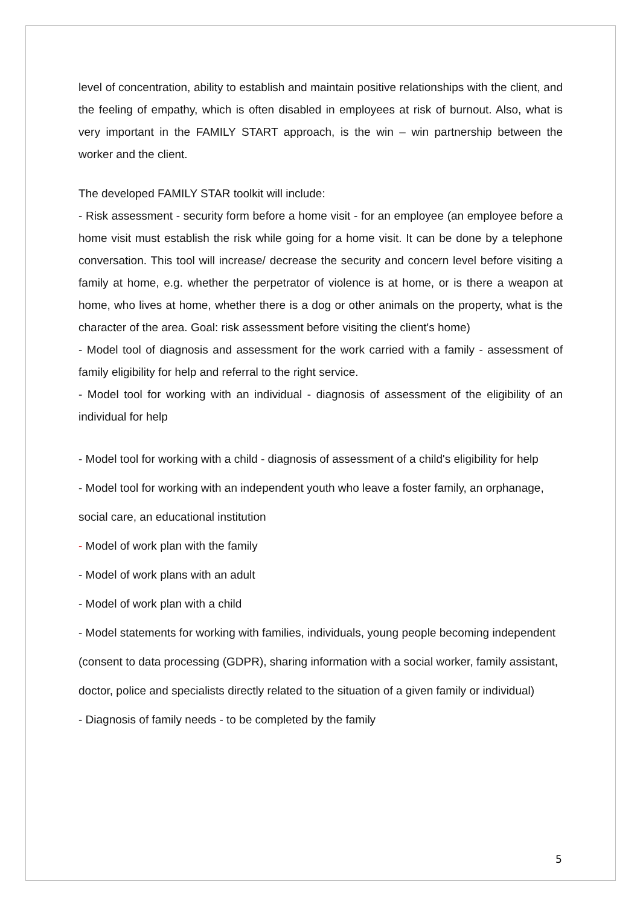level of concentration, ability to establish and maintain positive relationships with the client, and the feeling of empathy, which is often disabled in employees at risk of burnout. Also, what is very important in the FAMILY START approach, is the win – win partnership between the worker and the client.
The developed FAMILY STAR toolkit will include:
- Risk assessment - security form before a home visit - for an employee (an employee before a home visit must establish the risk while going for a home visit. It can be done by a telephone conversation. This tool will increase/ decrease the security and concern level before visiting a family at home, e.g. whether the perpetrator of violence is at home, or is there a weapon at home, who lives at home, whether there is a dog or other animals on the property, what is the character of the area. Goal: risk assessment before visiting the client's home)
- Model tool of diagnosis and assessment for the work carried with a family - assessment of family eligibility for help and referral to the right service.
- Model tool for working with an individual - diagnosis of assessment of the eligibility of an individual for help
- Model tool for working with a child - diagnosis of assessment of a child's eligibility for help
- Model tool for working with an independent youth who leave a foster family, an orphanage, social care, an educational institution
- Model of work plan with the family
- Model of work plans with an adult
- Model of work plan with a child
- Model statements for working with families, individuals, young people becoming independent (consent to data processing (GDPR), sharing information with a social worker, family assistant, doctor, police and specialists directly related to the situation of a given family or individual)
- Diagnosis of family needs - to be completed by the family
5